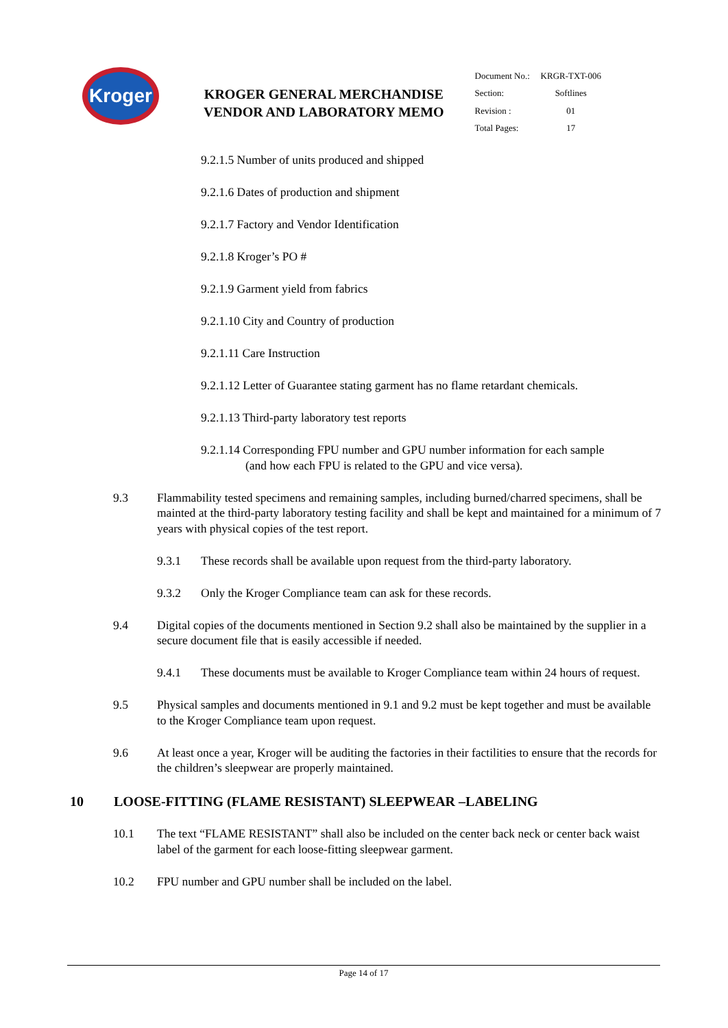Kroger
KROGER GENERAL MERCHANDISE
VENDOR AND LABORATORY MEMO
| Document No.: | KRGR-TXT-006 |
| Section: | Softlines |
| Revision : | 01 |
| Total Pages: | 17 |
9.2.1.5 Number of units produced and shipped
9.2.1.6 Dates of production and shipment
9.2.1.7 Factory and Vendor Identification
9.2.1.8 Kroger’s PO #
9.2.1.9 Garment yield from fabrics
9.2.1.10 City and Country of production
9.2.1.11 Care Instruction
9.2.1.12 Letter of Guarantee stating garment has no flame retardant chemicals.
9.2.1.13 Third-party laboratory test reports
9.2.1.14 Corresponding FPU number and GPU number information for each sample
(and how each FPU is related to the GPU and vice versa).
9.3 Flammability tested specimens and remaining samples, including burned/charred specimens, shall be mainted at the third-party laboratory testing facility and shall be kept and maintained for a minimum of 7 years with physical copies of the test report.
9.3.1 These records shall be available upon request from the third-party laboratory.
9.3.2 Only the Kroger Compliance team can ask for these records.
9.4 Digital copies of the documents mentioned in Section 9.2 shall also be maintained by the supplier in a secure document file that is easily accessible if needed.
9.4.1 These documents must be available to Kroger Compliance team within 24 hours of request.
9.5 Physical samples and documents mentioned in 9.1 and 9.2 must be kept together and must be available to the Kroger Compliance team upon request.
9.6 At least once a year, Kroger will be auditing the factories in their factilities to ensure that the records for the children’s sleepwear are properly maintained.
10 LOOSE-FITTING (FLAME RESISTANT) SLEEPWEAR –LABELING
10.1 The text “FLAME RESISTANT” shall also be included on the center back neck or center back waist label of the garment for each loose-fitting sleepwear garment.
10.2 FPU number and GPU number shall be included on the label.
Page 14 of 17